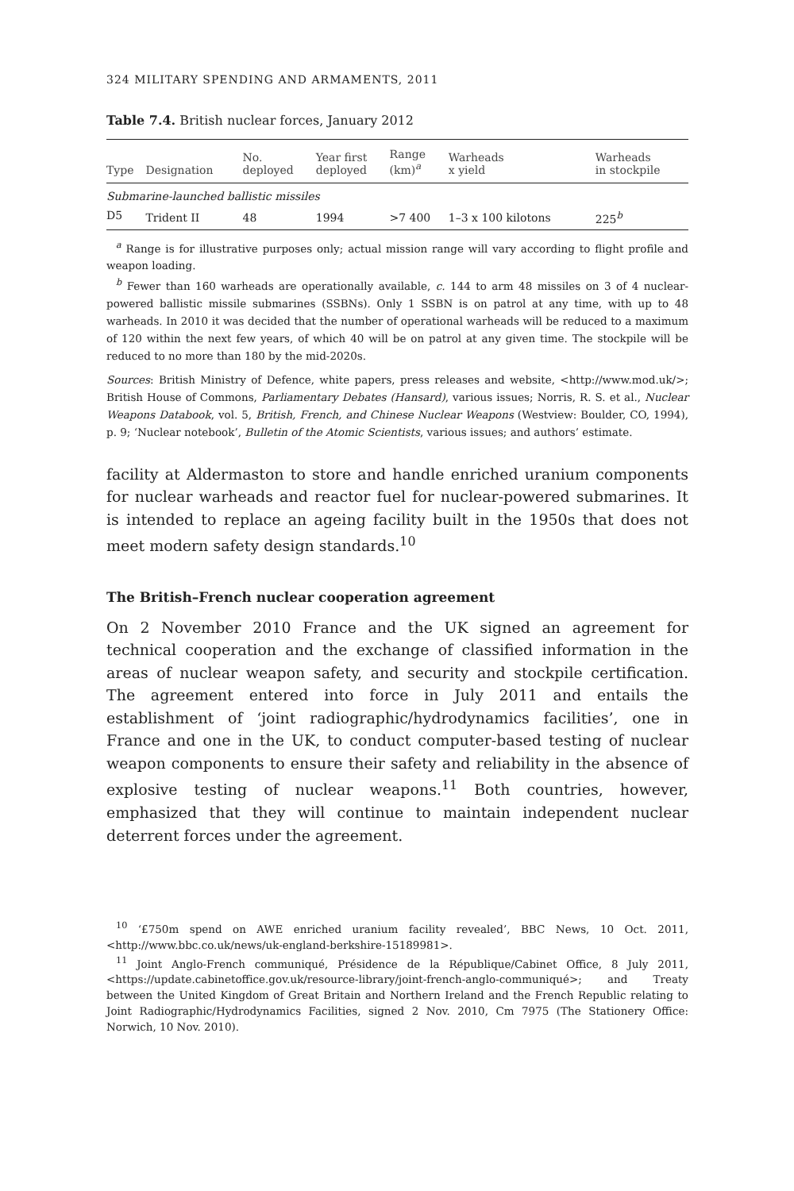324 MILITARY SPENDING AND ARMAMENTS, 2011
Table 7.4. British nuclear forces, January 2012
| Type | Designation | No. deployed | Year first deployed | Range (km)<sup>a</sup> | Warheads x yield | Warheads in stockpile |
| --- | --- | --- | --- | --- | --- | --- |
| Submarine-launched ballistic missiles | | | | | | |
| D5 | Trident II | 48 | 1994 | >7 400 | 1–3 x 100 kilotons | 225<sup>b</sup> |
<sup>a</sup> Range is for illustrative purposes only; actual mission range will vary according to flight profile and weapon loading.
<sup>b</sup> Fewer than 160 warheads are operationally available, c. 144 to arm 48 missiles on 3 of 4 nuclear-powered ballistic missile submarines (SSBNs). Only 1 SSBN is on patrol at any time, with up to 48 warheads. In 2010 it was decided that the number of operational warheads will be reduced to a maximum of 120 within the next few years, of which 40 will be on patrol at any given time. The stockpile will be reduced to no more than 180 by the mid-2020s.
Sources: British Ministry of Defence, white papers, press releases and website, <http://www.mod.uk/>; British House of Commons, Parliamentary Debates (Hansard), various issues; Norris, R. S. et al., Nuclear Weapons Databook, vol. 5, British, French, and Chinese Nuclear Weapons (Westview: Boulder, CO, 1994), p. 9; ‘Nuclear notebook’, Bulletin of the Atomic Scientists, various issues; and authors’ estimate.
facility at Aldermaston to store and handle enriched uranium components for nuclear warheads and reactor fuel for nuclear-powered submarines. It is intended to replace an ageing facility built in the 1950s that does not meet modern safety design standards.<sup>10</sup>
The British–French nuclear cooperation agreement
On 2 November 2010 France and the UK signed an agreement for technical cooperation and the exchange of classified information in the areas of nuclear weapon safety, and security and stockpile certification. The agreement entered into force in July 2011 and entails the establishment of ‘joint radiographic/hydrodynamics facilities’, one in France and one in the UK, to conduct computer-based testing of nuclear weapon components to ensure their safety and reliability in the absence of explosive testing of nuclear weapons.<sup>11</sup> Both countries, however, emphasized that they will continue to maintain independent nuclear deterrent forces under the agreement.
<sup>10</sup> ‘£750m spend on AWE enriched uranium facility revealed’, BBC News, 10 Oct. 2011, <http://www.bbc.co.uk/news/uk-england-berkshire-15189981>.
<sup>11</sup> Joint Anglo-French communiqué, Présidence de la République/Cabinet Office, 8 July 2011, <https://update.cabinetoffice.gov.uk/resource-library/joint-french-anglo-communiqué>; and Treaty between the United Kingdom of Great Britain and Northern Ireland and the French Republic relating to Joint Radiographic/Hydrodynamics Facilities, signed 2 Nov. 2010, Cm 7975 (The Stationery Office: Norwich, 10 Nov. 2010).